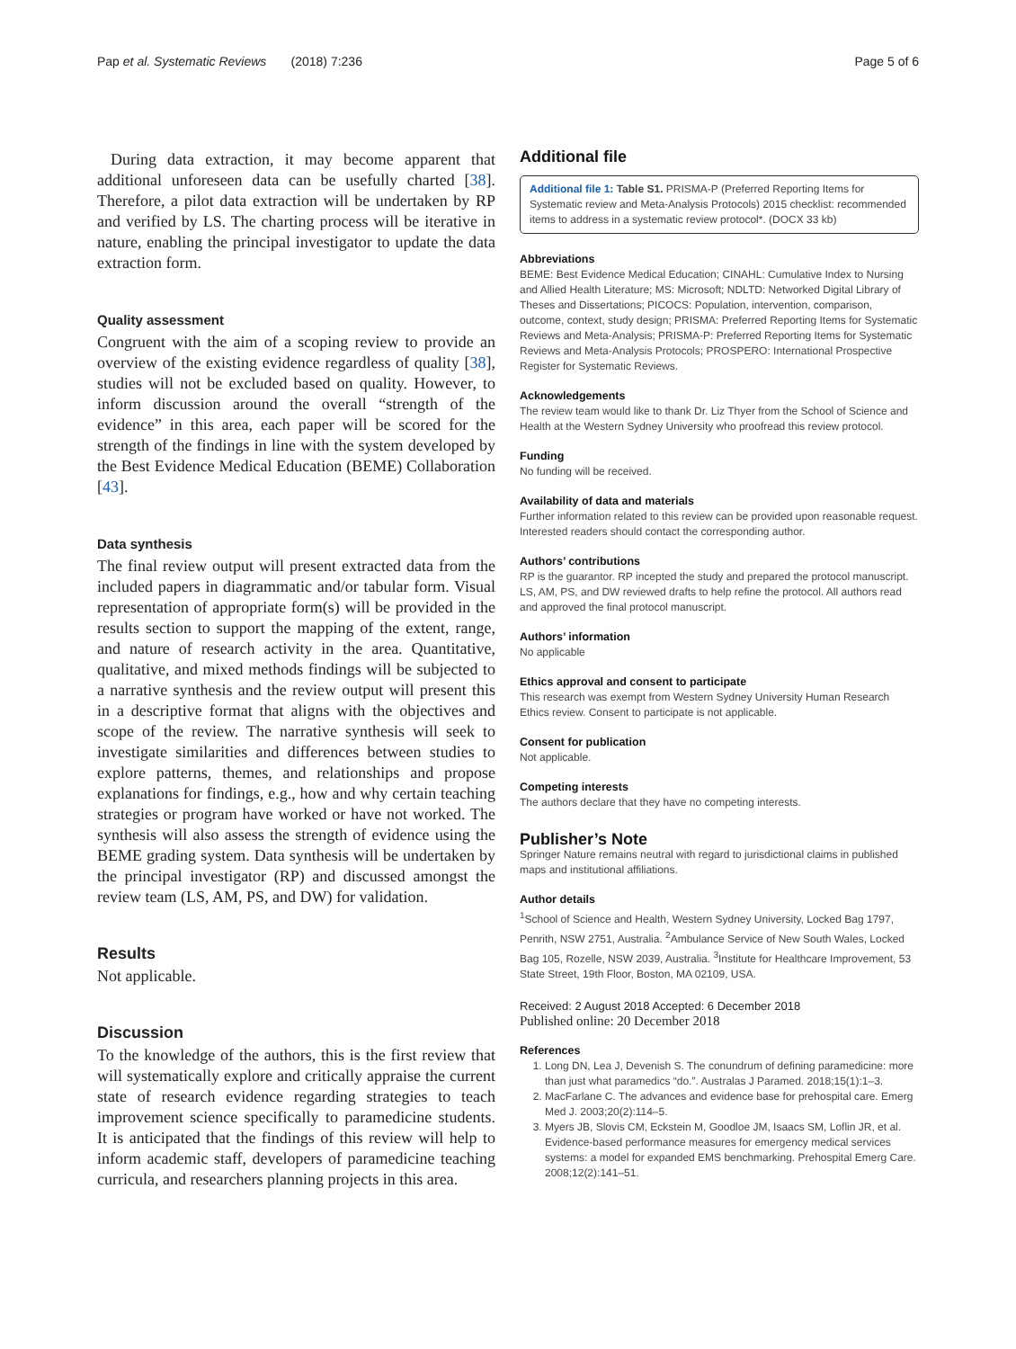Pap et al. Systematic Reviews (2018) 7:236 Page 5 of 6
During data extraction, it may become apparent that additional unforeseen data can be usefully charted [38]. Therefore, a pilot data extraction will be undertaken by RP and verified by LS. The charting process will be iterative in nature, enabling the principal investigator to update the data extraction form.
Quality assessment
Congruent with the aim of a scoping review to provide an overview of the existing evidence regardless of quality [38], studies will not be excluded based on quality. However, to inform discussion around the overall “strength of the evidence” in this area, each paper will be scored for the strength of the findings in line with the system developed by the Best Evidence Medical Education (BEME) Collaboration [43].
Data synthesis
The final review output will present extracted data from the included papers in diagrammatic and/or tabular form. Visual representation of appropriate form(s) will be provided in the results section to support the mapping of the extent, range, and nature of research activity in the area. Quantitative, qualitative, and mixed methods findings will be subjected to a narrative synthesis and the review output will present this in a descriptive format that aligns with the objectives and scope of the review. The narrative synthesis will seek to investigate similarities and differences between studies to explore patterns, themes, and relationships and propose explanations for findings, e.g., how and why certain teaching strategies or program have worked or have not worked. The synthesis will also assess the strength of evidence using the BEME grading system. Data synthesis will be undertaken by the principal investigator (RP) and discussed amongst the review team (LS, AM, PS, and DW) for validation.
Results
Not applicable.
Discussion
To the knowledge of the authors, this is the first review that will systematically explore and critically appraise the current state of research evidence regarding strategies to teach improvement science specifically to paramedicine students. It is anticipated that the findings of this review will help to inform academic staff, developers of paramedicine teaching curricula, and researchers planning projects in this area.
Additional file
Additional file 1: Table S1. PRISMA-P (Preferred Reporting Items for Systematic review and Meta-Analysis Protocols) 2015 checklist: recommended items to address in a systematic review protocol*. (DOCX 33 kb)
Abbreviations
BEME: Best Evidence Medical Education; CINAHL: Cumulative Index to Nursing and Allied Health Literature; MS: Microsoft; NDLTD: Networked Digital Library of Theses and Dissertations; PICOCS: Population, intervention, comparison, outcome, context, study design; PRISMA: Preferred Reporting Items for Systematic Reviews and Meta-Analysis; PRISMA-P: Preferred Reporting Items for Systematic Reviews and Meta-Analysis Protocols; PROSPERO: International Prospective Register for Systematic Reviews.
Acknowledgements
The review team would like to thank Dr. Liz Thyer from the School of Science and Health at the Western Sydney University who proofread this review protocol.
Funding
No funding will be received.
Availability of data and materials
Further information related to this review can be provided upon reasonable request. Interested readers should contact the corresponding author.
Authors’ contributions
RP is the guarantor. RP incepted the study and prepared the protocol manuscript. LS, AM, PS, and DW reviewed drafts to help refine the protocol. All authors read and approved the final protocol manuscript.
Authors’ information
No applicable
Ethics approval and consent to participate
This research was exempt from Western Sydney University Human Research Ethics review. Consent to participate is not applicable.
Consent for publication
Not applicable.
Competing interests
The authors declare that they have no competing interests.
Publisher’s Note
Springer Nature remains neutral with regard to jurisdictional claims in published maps and institutional affiliations.
Author details
<sup>1</sup> School of Science and Health, Western Sydney University, Locked Bag 1797, Penrith, NSW 2751, Australia. <sup>2</sup>Ambulance Service of New South Wales, Locked Bag 105, Rozelle, NSW 2039, Australia. <sup>3</sup>Institute for Healthcare Improvement, 53 State Street, 19th Floor, Boston, MA 02109, USA.
Received: 2 August 2018 Accepted: 6 December 2018
Published online: 20 December 2018
References
1. Long DN, Lea J, Devenish S. The conundrum of defining paramedicine: more than just what paramedics “do.”. Australas J Paramed. 2018;15(1):1–3.
2. MacFarlane C. The advances and evidence base for prehospital care. Emerg Med J. 2003;20(2):114–5.
3. Myers JB, Slovis CM, Eckstein M, Goodloe JM, Isaacs SM, Loflin JR, et al. Evidence-based performance measures for emergency medical services systems: a model for expanded EMS benchmarking. Prehospital Emerg Care. 2008;12(2):141–51.